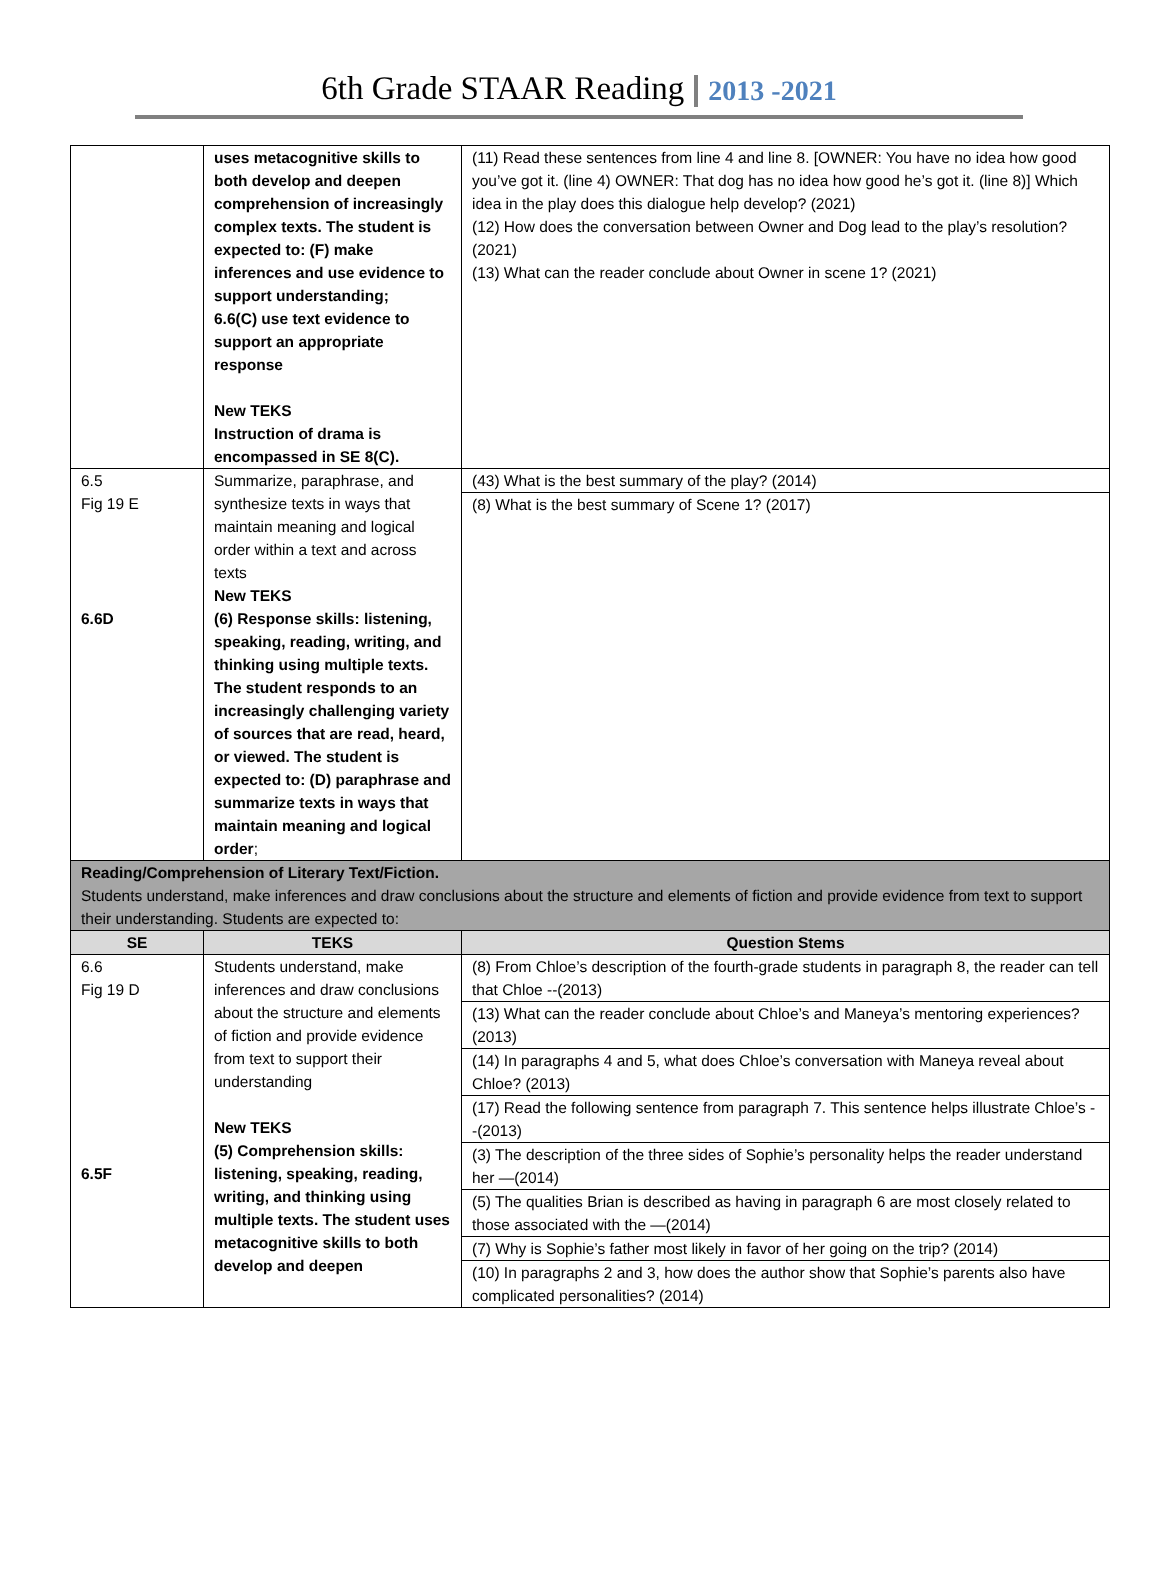6th Grade STAAR Reading 2013 -2021
| | uses metacognitive skills to both develop and deepen comprehension of increasingly complex texts. The student is expected to: (F) make inferences and use evidence to support understanding; 6.6(C) use text evidence to support an appropriate response New TEKS Instruction of drama is encompassed in SE 8(C). | (11) Read these sentences from line 4 and line 8. [OWNER: You have no idea how good you’ve got it. (line 4) OWNER: That dog has no idea how good he’s got it. (line 8)] Which idea in the play does this dialogue help develop? (2021) (12) How does the conversation between Owner and Dog lead to the play’s resolution? (2021) (13) What can the reader conclude about Owner in scene 1? (2021) |
| 6.5 Fig 19 E 6.6D | Summarize, paraphrase, and synthesize texts in ways that maintain meaning and logical order within a text and across texts New TEKS (6) Response skills: listening, speaking, reading, writing, and thinking using multiple texts. The student responds to an increasingly challenging variety of sources that are read, heard, or viewed. The student is expected to: (D) paraphrase and summarize texts in ways that maintain meaning and logical order ; | (43) What is the best summary of the play? (2014) (8) What is the best summary of Scene 1? (2017) |
| Reading/Comprehension of Literary Text/Fiction. Students understand, make inferences and draw conclusions about the structure and elements of fiction and provide evidence from text to support their understanding. Students are expected to: | | |
| SE | TEKS | Question Stems |
| 6.6 Fig 19 D 6.5F | Students understand, make inferences and draw conclusions about the structure and elements of fiction and provide evidence from text to support their understanding New TEKS (5) Comprehension skills: listening, speaking, reading, writing, and thinking using multiple texts. The student uses metacognitive skills to both develop and deepen | (8) From Chloe’s description of the fourth-grade students in paragraph 8, the reader can tell that Chloe --(2013) (13) What can the reader conclude about Chloe’s and Maneya’s mentoring experiences? (2013) (14) In paragraphs 4 and 5, what does Chloe’s conversation with Maneya reveal about Chloe? (2013) (17) Read the following sentence from paragraph 7. This sentence helps illustrate Chloe’s --(2013) (3) The description of the three sides of Sophie’s personality helps the reader understand her —(2014) (5) The qualities Brian is described as having in paragraph 6 are most closely related to those associated with the —(2014) (7) Why is Sophie’s father most likely in favor of her going on the trip? (2014) (10) In paragraphs 2 and 3, how does the author show that Sophie’s parents also have complicated personalities? (2014) |